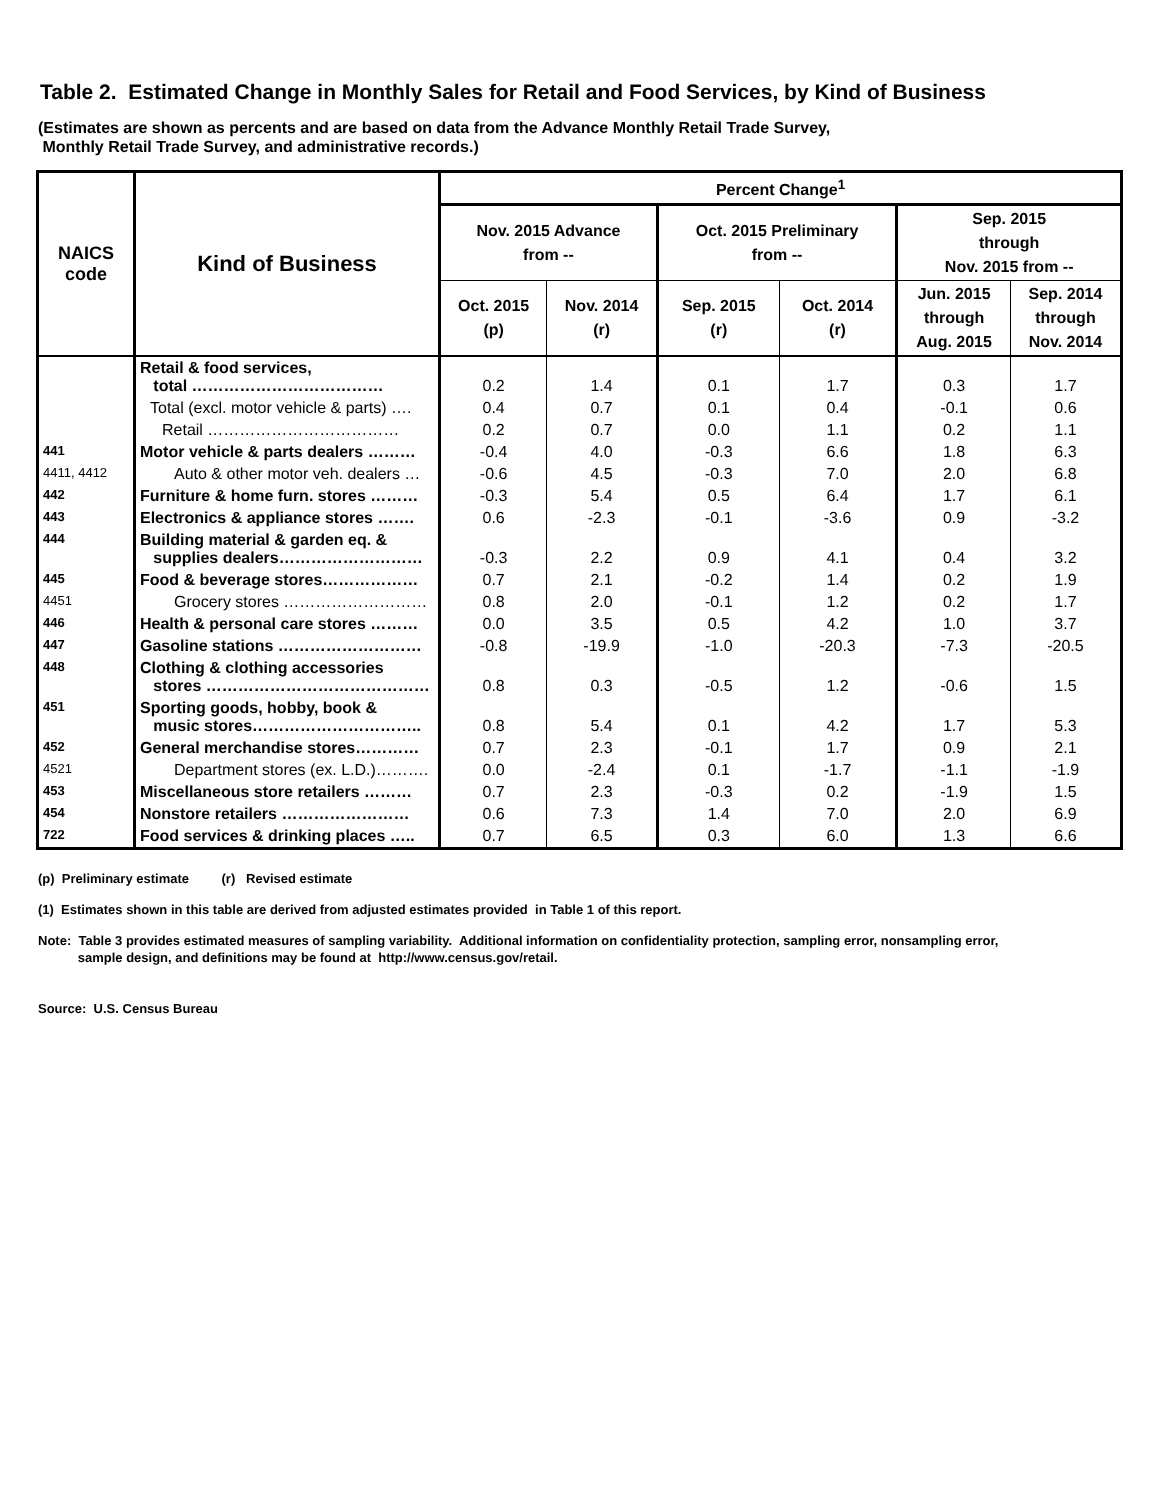Table 2. Estimated Change in Monthly Sales for Retail and Food Services, by Kind of Business
(Estimates are shown as percents and are based on data from the Advance Monthly Retail Trade Survey,
Monthly Retail Trade Survey, and administrative records.)
| NAICS code | Kind of Business | Percent Change<sup>1</sup> | | | | | |
| --- | --- | --- | --- | --- | --- | --- | --- |
| | | Nov. 2015 Advance from -- | | Oct. 2015 Preliminary from -- | | Sep. 2015 through Nov. 2015 from -- | |
| | | Oct. 2015 (p) | Nov. 2014 (r) | Sep. 2015 (r) | Oct. 2014 (r) | Jun. 2015 through Aug. 2015 | Sep. 2014 through Nov. 2014 |
| | Retail & food services, total ……………………………… | 0.2 | 1.4 | 0.1 | 1.7 | 0.3 | 1.7 |
| | Total (excl. motor vehicle & parts) …. | 0.4 | 0.7 | 0.1 | 0.4 | -0.1 | 0.6 |
| | Retail ……………………………… | 0.2 | 0.7 | 0.0 | 1.1 | 0.2 | 1.1 |
| 441 | Motor vehicle & parts dealers ……… | -0.4 | 4.0 | -0.3 | 6.6 | 1.8 | 6.3 |
| 4411, 4412 | Auto & other motor veh. dealers … | -0.6 | 4.5 | -0.3 | 7.0 | 2.0 | 6.8 |
| 442 | Furniture & home furn. stores ……… | -0.3 | 5.4 | 0.5 | 6.4 | 1.7 | 6.1 |
| 443 | Electronics & appliance stores ……. | 0.6 | -2.3 | -0.1 | -3.6 | 0.9 | -3.2 |
| 444 | Building material & garden eq. & supplies dealers……………………… | -0.3 | 2.2 | 0.9 | 4.1 | 0.4 | 3.2 |
| 445 | Food & beverage stores……………… | 0.7 | 2.1 | -0.2 | 1.4 | 0.2 | 1.9 |
| 4451 | Grocery stores ……………………… | 0.8 | 2.0 | -0.1 | 1.2 | 0.2 | 1.7 |
| 446 | Health & personal care stores ……… | 0.0 | 3.5 | 0.5 | 4.2 | 1.0 | 3.7 |
| 447 | Gasoline stations ……………………… | -0.8 | -19.9 | -1.0 | -20.3 | -7.3 | -20.5 |
| 448 | Clothing & clothing accessories stores …………………………………… | 0.8 | 0.3 | -0.5 | 1.2 | -0.6 | 1.5 |
| 451 | Sporting goods, hobby, book & music stores………………………….. | 0.8 | 5.4 | 0.1 | 4.2 | 1.7 | 5.3 |
| 452 | General merchandise stores………… | 0.7 | 2.3 | -0.1 | 1.7 | 0.9 | 2.1 |
| 4521 | Department stores (ex. L.D.)………. | 0.0 | -2.4 | 0.1 | -1.7 | -1.1 | -1.9 |
| 453 | Miscellaneous store retailers ……… | 0.7 | 2.3 | -0.3 | 0.2 | -1.9 | 1.5 |
| 454 | Nonstore retailers …………………… | 0.6 | 7.3 | 1.4 | 7.0 | 2.0 | 6.9 |
| 722 | Food services & drinking places ….. | 0.7 | 6.5 | 0.3 | 6.0 | 1.3 | 6.6 |
(p) Preliminary estimate (r) Revised estimate
(1) Estimates shown in this table are derived from adjusted estimates provided in Table 1 of this report.
Note: Table 3 provides estimated measures of sampling variability. Additional information on confidentiality protection, sampling error, nonsampling error,
sample design, and definitions may be found at http://www.census.gov/retail.
Source: U.S. Census Bureau